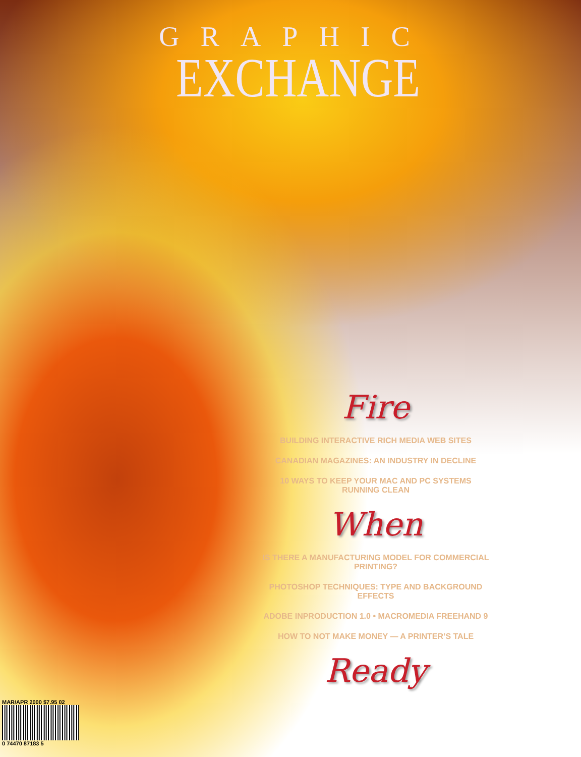GRAPHIC
EXCHANGE
Fire
BUILDING INTERACTIVE RICH MEDIA WEB SITES
CANADIAN MAGAZINES: AN INDUSTRY IN DECLINE
10 WAYS TO KEEP YOUR MAC AND PC SYSTEMS RUNNING CLEAN
When
IS THERE A MANUFACTURING MODEL FOR COMMERCIAL PRINTING?
PHOTOSHOP TECHNIQUES: TYPE AND BACKGROUND EFFECTS
ADOBE INPRODUCTION 1.0 • MACROMEDIA FREEHAND 9
HOW TO NOT MAKE MONEY — A PRINTER’S TALE
Ready
MAR/APR 2000 $7.95 02
0 74470 87183 5